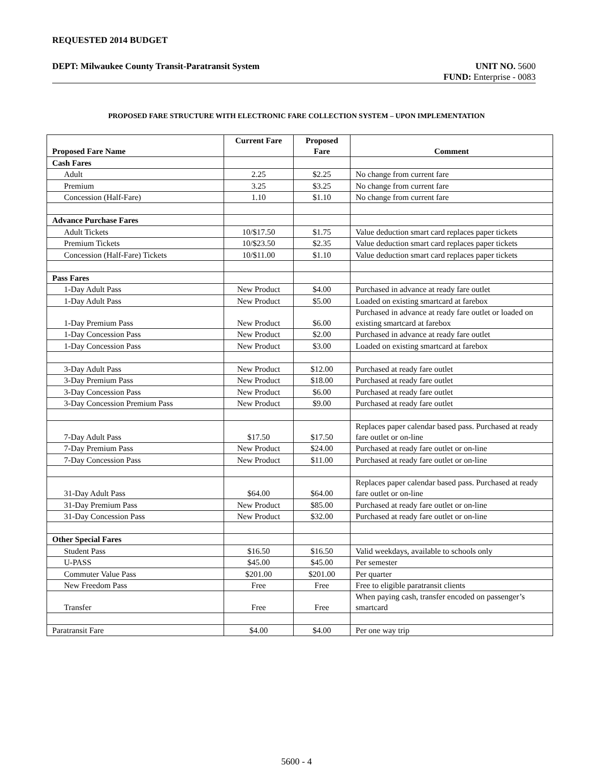REQUESTED 2014 BUDGET
DEPT: Milwaukee County Transit-Paratransit System UNIT NO. 5600
FUND: Enterprise - 0083
PROPOSED FARE STRUCTURE WITH ELECTRONIC FARE COLLECTION SYSTEM – UPON IMPLEMENTATION
| Proposed Fare Name | Current Fare | Proposed Fare | Comment |
| --- | --- | --- | --- |
| Cash Fares | | | |
| Adult | 2.25 | $2.25 | No change from current fare |
| Premium | 3.25 | $3.25 | No change from current fare |
| Concession (Half-Fare) | 1.10 | $1.10 | No change from current fare |
| Advance Purchase Fares | | | |
| Adult Tickets | 10/$17.50 | $1.75 | Value deduction smart card replaces paper tickets |
| Premium Tickets | 10/$23.50 | $2.35 | Value deduction smart card replaces paper tickets |
| Concession (Half-Fare) Tickets | 10/$11.00 | $1.10 | Value deduction smart card replaces paper tickets |
| Pass Fares | | | |
| 1-Day Adult Pass | New Product | $4.00 | Purchased in advance at ready fare outlet |
| 1-Day Adult Pass | New Product | $5.00 | Loaded on existing smartcard at farebox |
| 1-Day Premium Pass | New Product | $6.00 | Purchased in advance at ready fare outlet or loaded on existing smartcard at farebox |
| 1-Day Concession Pass | New Product | $2.00 | Purchased in advance at ready fare outlet |
| 1-Day Concession Pass | New Product | $3.00 | Loaded on existing smartcard at farebox |
| 3-Day Adult Pass | New Product | $12.00 | Purchased at ready fare outlet |
| 3-Day Premium Pass | New Product | $18.00 | Purchased at ready fare outlet |
| 3-Day Concession Pass | New Product | $6.00 | Purchased at ready fare outlet |
| 3-Day Concession Premium Pass | New Product | $9.00 | Purchased at ready fare outlet |
| 7-Day Adult Pass | $17.50 | $17.50 | Replaces paper calendar based pass. Purchased at ready fare outlet or on-line |
| 7-Day Premium Pass | New Product | $24.00 | Purchased at ready fare outlet or on-line |
| 7-Day Concession Pass | New Product | $11.00 | Purchased at ready fare outlet or on-line |
| 31-Day Adult Pass | $64.00 | $64.00 | Replaces paper calendar based pass. Purchased at ready fare outlet or on-line |
| 31-Day Premium Pass | New Product | $85.00 | Purchased at ready fare outlet or on-line |
| 31-Day Concession Pass | New Product | $32.00 | Purchased at ready fare outlet or on-line |
| Other Special Fares | | | |
| Student Pass | $16.50 | $16.50 | Valid weekdays, available to schools only |
| U-PASS | $45.00 | $45.00 | Per semester |
| Commuter Value Pass | $201.00 | $201.00 | Per quarter |
| New Freedom Pass | Free | Free | Free to eligible paratransit clients |
| Transfer | Free | Free | When paying cash, transfer encoded on passenger’s smartcard |
| Paratransit Fare | $4.00 | $4.00 | Per one way trip |
5600 - 4